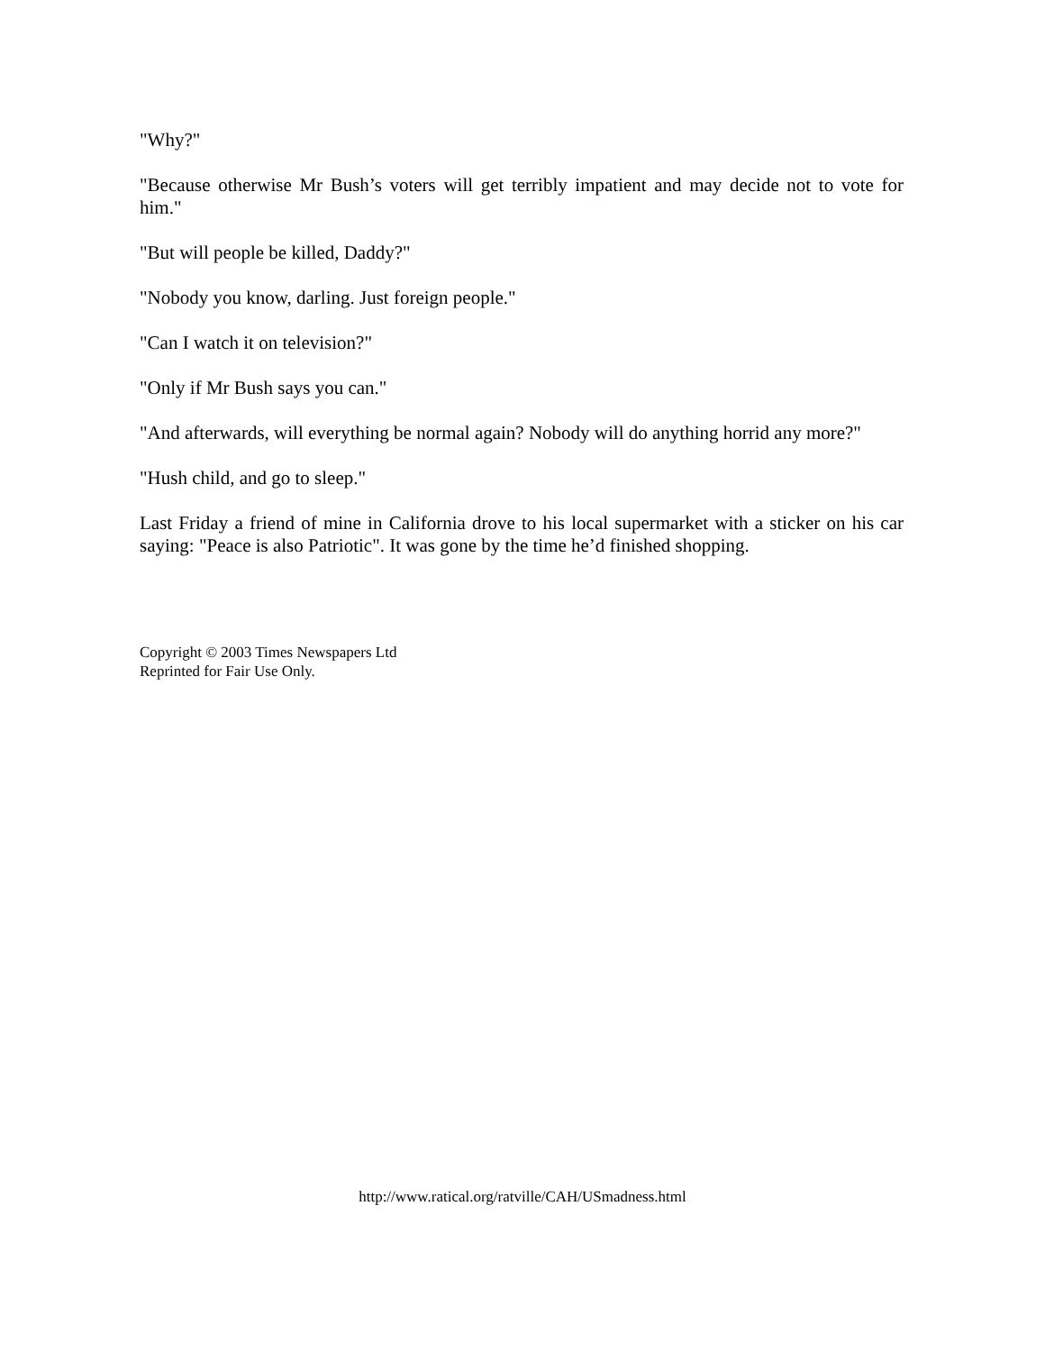"Why?"
"Because otherwise Mr Bush’s voters will get terribly impatient and may decide not to vote for him."
"But will people be killed, Daddy?"
"Nobody you know, darling. Just foreign people."
"Can I watch it on television?"
"Only if Mr Bush says you can."
"And afterwards, will everything be normal again? Nobody will do anything horrid any more?"
"Hush child, and go to sleep."
Last Friday a friend of mine in California drove to his local supermarket with a sticker on his car saying: "Peace is also Patriotic". It was gone by the time he’d finished shopping.
Copyright © 2003 Times Newspapers Ltd
Reprinted for Fair Use Only.
http://www.ratical.org/ratville/CAH/USmadness.html